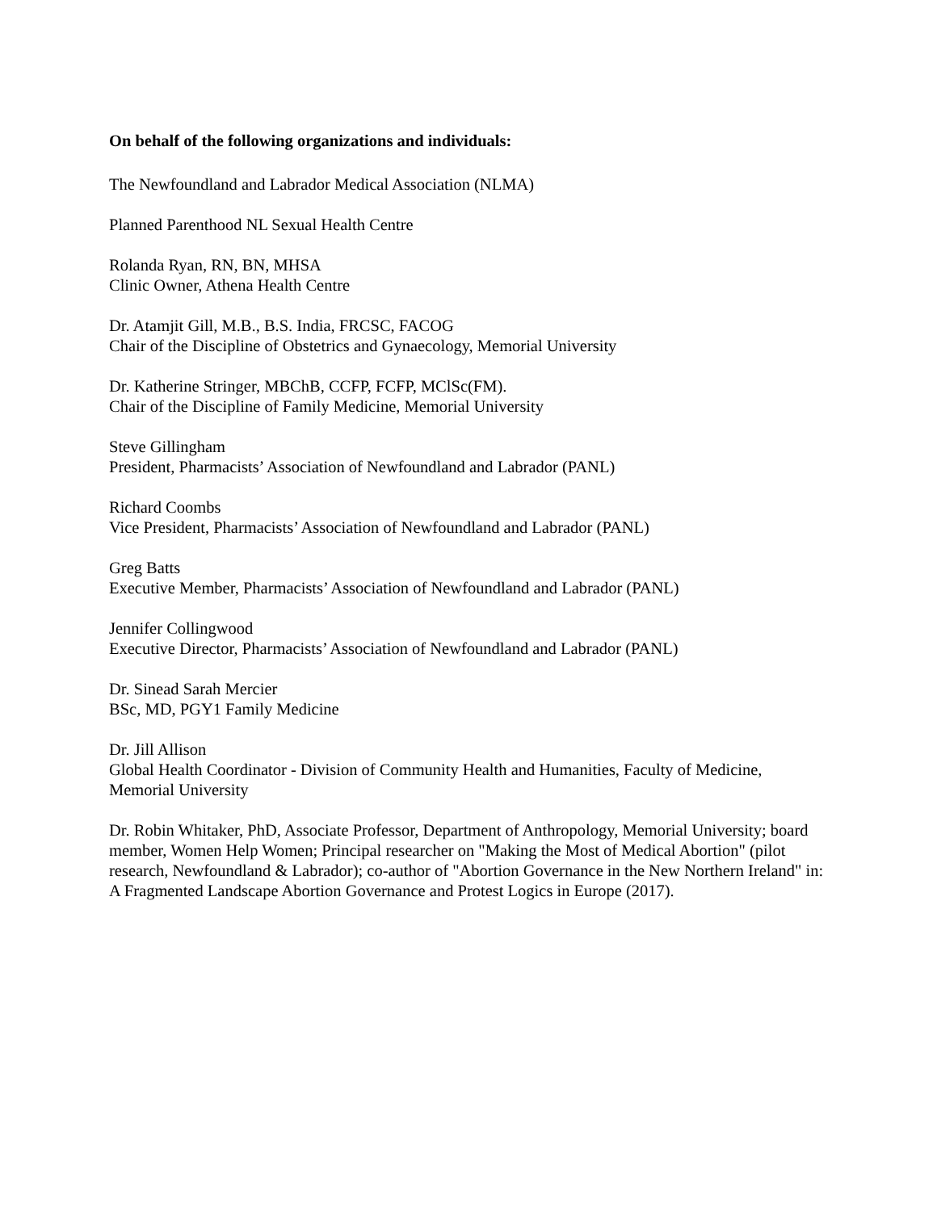On behalf of the following organizations and individuals:
The Newfoundland and Labrador Medical Association (NLMA)
Planned Parenthood NL Sexual Health Centre
Rolanda Ryan, RN, BN, MHSA
Clinic Owner, Athena Health Centre
Dr. Atamjit Gill, M.B., B.S. India, FRCSC, FACOG
Chair of the Discipline of Obstetrics and Gynaecology, Memorial University
Dr. Katherine Stringer, MBChB, CCFP, FCFP, MClSc(FM).
Chair of the Discipline of Family Medicine, Memorial University
Steve Gillingham
President, Pharmacists’ Association of Newfoundland and Labrador (PANL)
Richard Coombs
Vice President, Pharmacists’ Association of Newfoundland and Labrador (PANL)
Greg Batts
Executive Member, Pharmacists’ Association of Newfoundland and Labrador (PANL)
Jennifer Collingwood
Executive Director, Pharmacists’ Association of Newfoundland and Labrador (PANL)
Dr. Sinead Sarah Mercier
BSc, MD, PGY1 Family Medicine
Dr. Jill Allison
Global Health Coordinator - Division of Community Health and Humanities, Faculty of Medicine, Memorial University
Dr. Robin Whitaker, PhD, Associate Professor, Department of Anthropology, Memorial University; board member, Women Help Women; Principal researcher on "Making the Most of Medical Abortion" (pilot research, Newfoundland & Labrador); co-author of "Abortion Governance in the New Northern Ireland" in: A Fragmented Landscape Abortion Governance and Protest Logics in Europe (2017).